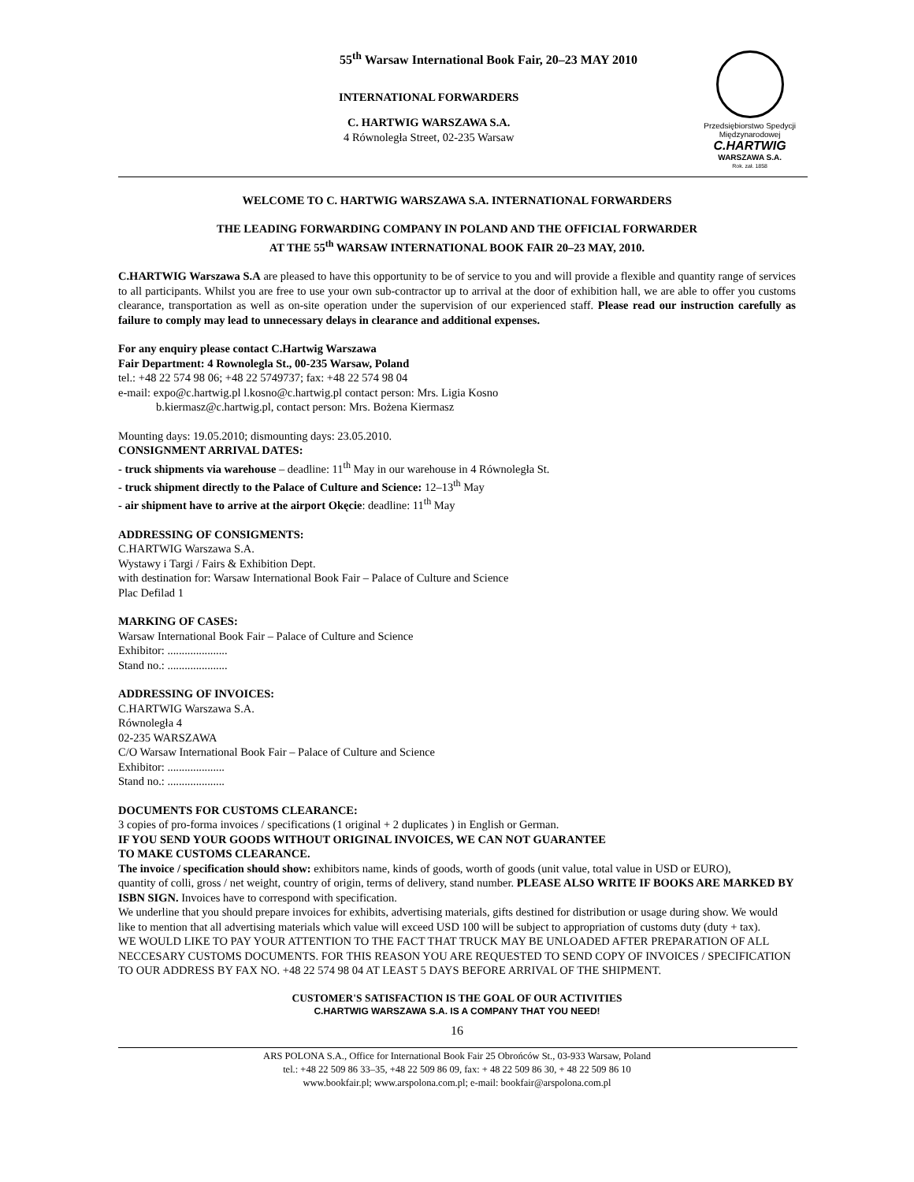55<sup>th</sup> Warsaw International Book Fair, 20–23 MAY 2010
INTERNATIONAL FORWARDERS
C. HARTWIG WARSZAWA S.A.
4 Równoległa Street, 02-235 Warsaw
Przedsiębiorstwo Spedycji
Międzynarodowej
C.HARTWIG
WARSZAWA S.A.
Rok. zał. 1858
WELCOME TO C. HARTWIG WARSZAWA S.A. INTERNATIONAL FORWARDERS
THE LEADING FORWARDING COMPANY IN POLAND AND THE OFFICIAL FORWARDER
AT THE 55<sup>th</sup> WARSAW INTERNATIONAL BOOK FAIR 20–23 MAY, 2010.
C.HARTWIG Warszawa S.A are pleased to have this opportunity to be of service to you and will provide a flexible and quantity range of services to all participants. Whilst you are free to use your own sub-contractor up to arrival at the door of exhibition hall, we are able to offer you customs clearance, transportation as well as on-site operation under the supervision of our experienced staff. Please read our instruction carefully as failure to comply may lead to unnecessary delays in clearance and additional expenses.
For any enquiry please contact C.Hartwig Warszawa
Fair Department: 4 Rownolegla St., 00-235 Warsaw, Poland
tel.: +48 22 574 98 06; +48 22 5749737; fax: +48 22 574 98 04
e-mail: expo@c.hartwig.pl l.kosno@c.hartwig.pl contact person: Mrs. Ligia Kosno
b.kiermasz@c.hartwig.pl, contact person: Mrs. Bożena Kiermasz
Mounting days: 19.05.2010; dismounting days: 23.05.2010.
CONSIGNMENT ARRIVAL DATES:
- truck shipments via warehouse – deadline: 11<sup>th</sup> May in our warehouse in 4 Równoległa St.
- truck shipment directly to the Palace of Culture and Science: 12–13<sup>th</sup> May
- air shipment have to arrive at the airport Okęcie: deadline: 11<sup>th</sup> May
ADDRESSING OF CONSIGMENTS:
C.HARTWIG Warszawa S.A.
Wystawy i Targi / Fairs & Exhibition Dept.
with destination for: Warsaw International Book Fair – Palace of Culture and Science
Plac Defilad 1
MARKING OF CASES:
Warsaw International Book Fair – Palace of Culture and Science
Exhibitor: .....................
Stand no.: .....................
ADDRESSING OF INVOICES:
C.HARTWIG Warszawa S.A.
Równoległa 4
02-235 WARSZAWA
C/O Warsaw International Book Fair – Palace of Culture and Science
Exhibitor: ....................
Stand no.: ....................
DOCUMENTS FOR CUSTOMS CLEARANCE:
3 copies of pro-forma invoices / specifications (1 original + 2 duplicates ) in English or German.
IF YOU SEND YOUR GOODS WITHOUT ORIGINAL INVOICES, WE CAN NOT GUARANTEE
TO MAKE CUSTOMS CLEARANCE.
The invoice / specification should show: exhibitors name, kinds of goods, worth of goods (unit value, total value in USD or EURO),
quantity of colli, gross / net weight, country of origin, terms of delivery, stand number. PLEASE ALSO WRITE IF BOOKS ARE MARKED BY ISBN SIGN. Invoices have to correspond with specification.
We underline that you should prepare invoices for exhibits, advertising materials, gifts destined for distribution or usage during show. We would like to mention that all advertising materials which value will exceed USD 100 will be subject to appropriation of customs duty (duty + tax).
WE WOULD LIKE TO PAY YOUR ATTENTION TO THE FACT THAT TRUCK MAY BE UNLOADED AFTER PREPARATION OF ALL NECCESARY CUSTOMS DOCUMENTS. FOR THIS REASON YOU ARE REQUESTED TO SEND COPY OF INVOICES / SPECIFICATION TO OUR ADDRESS BY FAX NO. +48 22 574 98 04 AT LEAST 5 DAYS BEFORE ARRIVAL OF THE SHIPMENT.
CUSTOMER'S SATISFACTION IS THE GOAL OF OUR ACTIVITIES
C.HARTWIG WARSZAWA S.A. IS A COMPANY THAT YOU NEED!
16
ARS POLONA S.A., Office for International Book Fair 25 Obrońców St., 03-933 Warsaw, Poland
tel.: +48 22 509 86 33–35, +48 22 509 86 09, fax: + 48 22 509 86 30, + 48 22 509 86 10
www.bookfair.pl; www.arspolona.com.pl; e-mail: bookfair@arspolona.com.pl